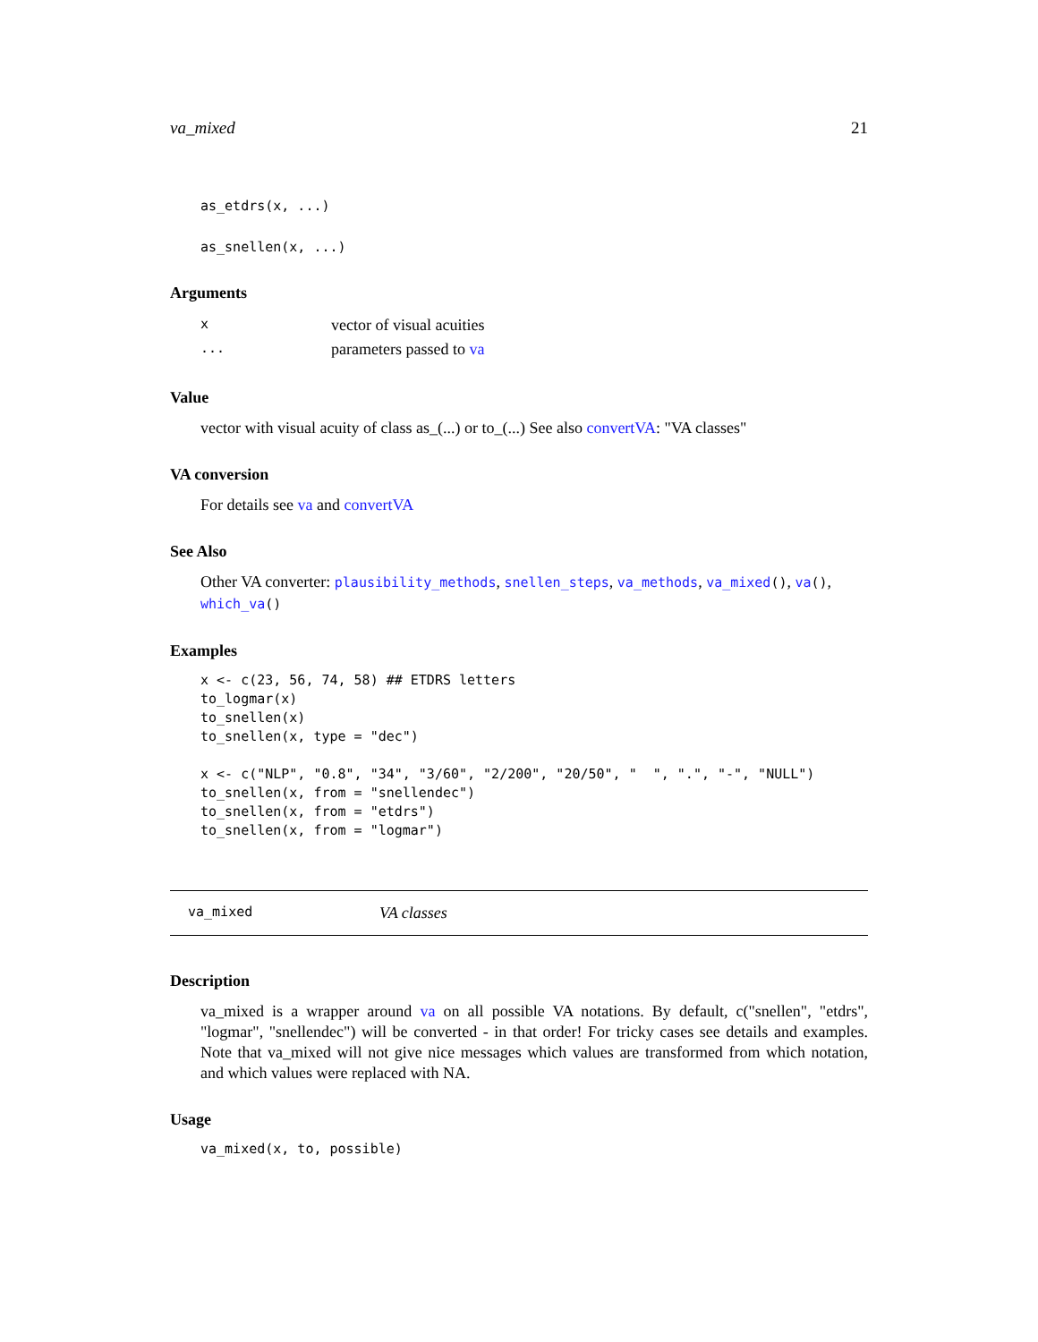va_mixed 21
as_etdrs(x, ...)
as_snellen(x, ...)
Arguments
| x | vector of visual acuities |
| ... | parameters passed to va |
Value
vector with visual acuity of class as_(...) or to_(...) See also convertVA: "VA classes"
VA conversion
For details see va and convertVA
See Also
Other VA converter: plausibility_methods, snellen_steps, va_methods, va_mixed(), va(), which_va()
Examples
x <- c(23, 56, 74, 58) ## ETDRS letters
to_logmar(x)
to_snellen(x)
to_snellen(x, type = "dec")

x <- c("NLP", "0.8", "34", "3/60", "2/200", "20/50", "  ", ".", "-", "NULL")
to_snellen(x, from = "snellendec")
to_snellen(x, from = "etdrs")
to_snellen(x, from = "logmar")
va_mixed VA classes
Description
va_mixed is a wrapper around va on all possible VA notations. By default, c("snellen", "etdrs", "logmar", "snellendec") will be converted - in that order! For tricky cases see details and examples. Note that va_mixed will not give nice messages which values are transformed from which notation, and which values were replaced with NA.
Usage
va_mixed(x, to, possible)